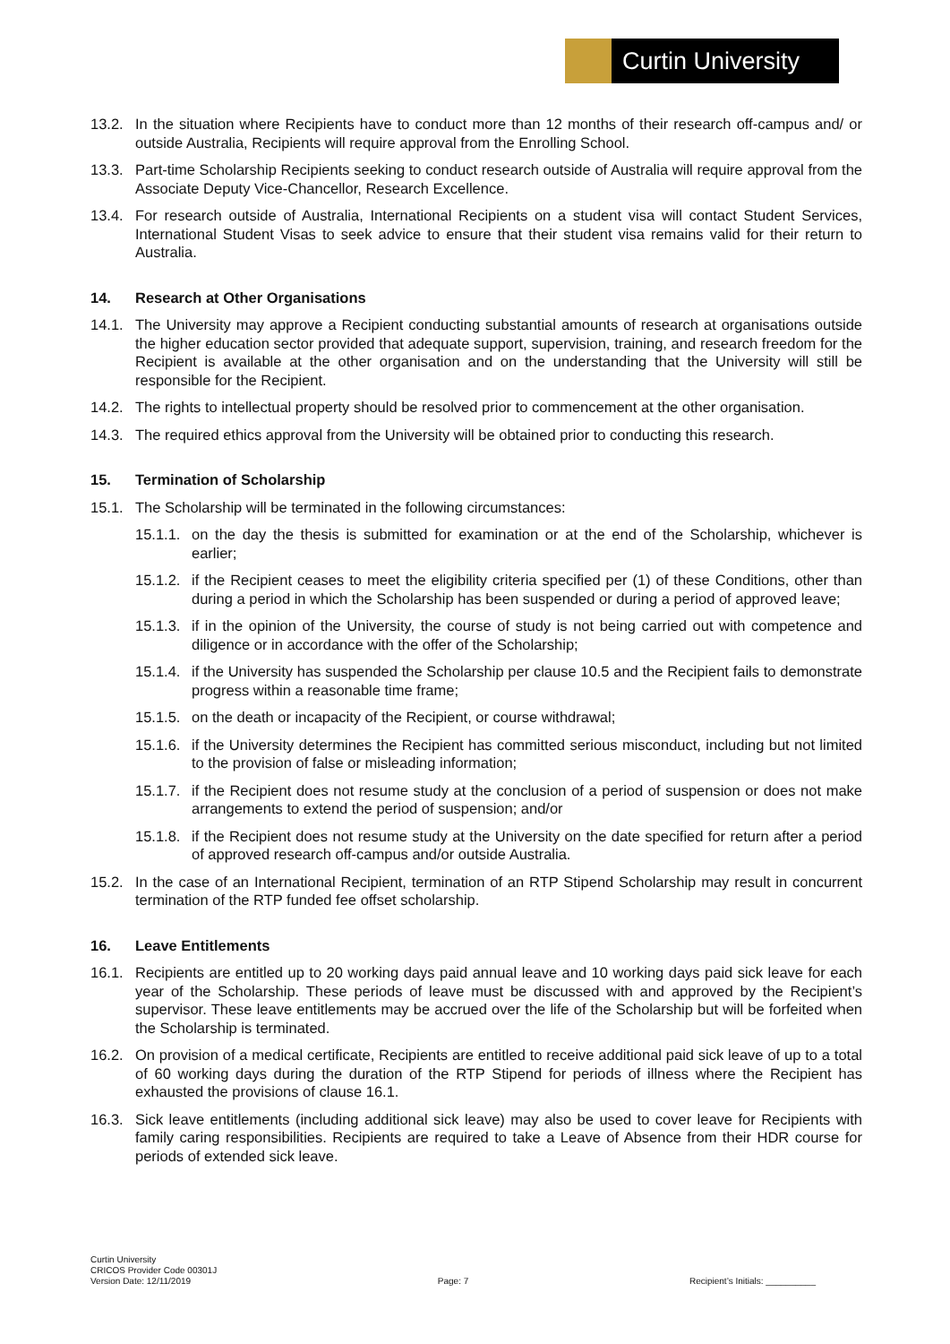Curtin University
13.2. In the situation where Recipients have to conduct more than 12 months of their research off-campus and/ or outside Australia, Recipients will require approval from the Enrolling School.
13.3. Part-time Scholarship Recipients seeking to conduct research outside of Australia will require approval from the Associate Deputy Vice-Chancellor, Research Excellence.
13.4. For research outside of Australia, International Recipients on a student visa will contact Student Services, International Student Visas to seek advice to ensure that their student visa remains valid for their return to Australia.
14. Research at Other Organisations
14.1. The University may approve a Recipient conducting substantial amounts of research at organisations outside the higher education sector provided that adequate support, supervision, training, and research freedom for the Recipient is available at the other organisation and on the understanding that the University will still be responsible for the Recipient.
14.2. The rights to intellectual property should be resolved prior to commencement at the other organisation.
14.3. The required ethics approval from the University will be obtained prior to conducting this research.
15. Termination of Scholarship
15.1. The Scholarship will be terminated in the following circumstances:
15.1.1.
on the day the thesis is submitted for examination or at the end of the Scholarship, whichever is earlier;
15.1.2.
if the Recipient ceases to meet the eligibility criteria specified per (1) of these Conditions, other than during a period in which the Scholarship has been suspended or during a period of approved leave;
15.1.3.
if in the opinion of the University, the course of study is not being carried out with competence and diligence or in accordance with the offer of the Scholarship;
15.1.4.
if the University has suspended the Scholarship per clause 10.5 and the Recipient fails to demonstrate progress within a reasonable time frame;
15.1.5.
on the death or incapacity of the Recipient, or course withdrawal;
15.1.6.
if the University determines the Recipient has committed serious misconduct, including but not limited to the provision of false or misleading information;
15.1.7.
if the Recipient does not resume study at the conclusion of a period of suspension or does not make arrangements to extend the period of suspension; and/or
15.1.8.
if the Recipient does not resume study at the University on the date specified for return after a period of approved research off-campus and/or outside Australia.
15.2. In the case of an International Recipient, termination of an RTP Stipend Scholarship may result in concurrent termination of the RTP funded fee offset scholarship.
16. Leave Entitlements
16.1. Recipients are entitled up to 20 working days paid annual leave and 10 working days paid sick leave for each year of the Scholarship. These periods of leave must be discussed with and approved by the Recipient’s supervisor. These leave entitlements may be accrued over the life of the Scholarship but will be forfeited when the Scholarship is terminated.
16.2. On provision of a medical certificate, Recipients are entitled to receive additional paid sick leave of up to a total of 60 working days during the duration of the RTP Stipend for periods of illness where the Recipient has exhausted the provisions of clause 16.1.
16.3. Sick leave entitlements (including additional sick leave) may also be used to cover leave for Recipients with family caring responsibilities. Recipients are required to take a Leave of Absence from their HDR course for periods of extended sick leave.
Curtin University
CRICOS Provider Code 00301J
Version Date: 12/11/2019
Page: 7
Recipient’s Initials: __________